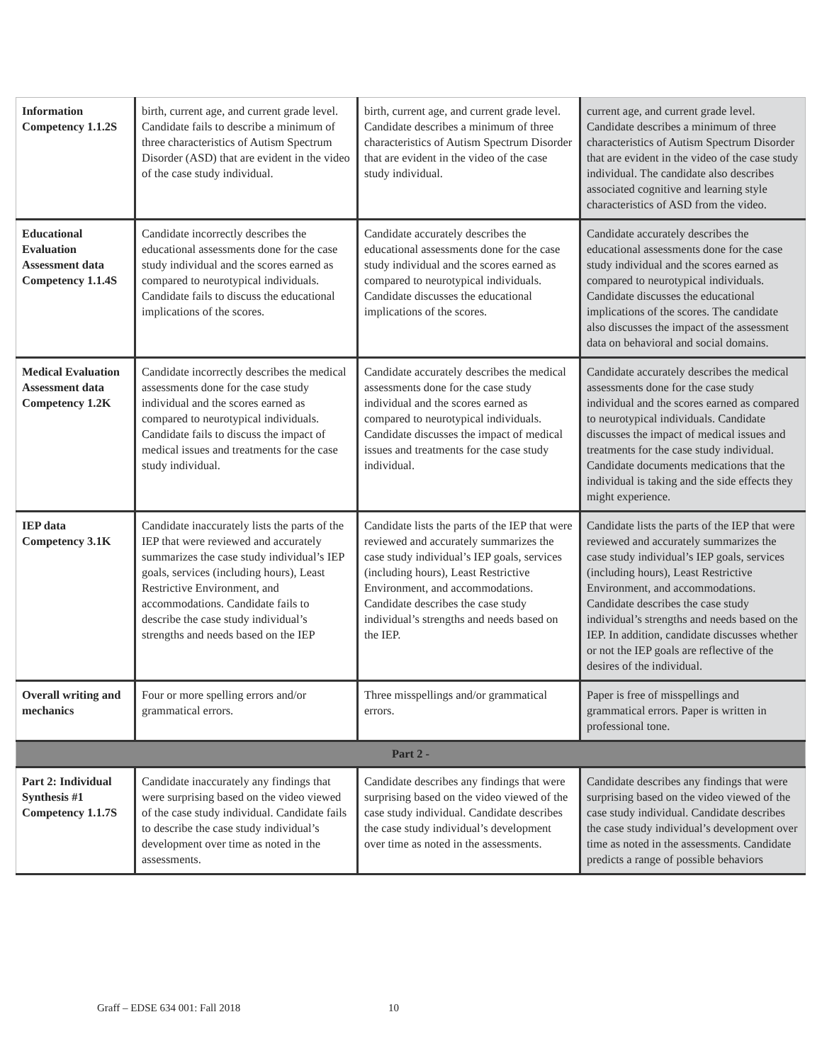| Information Competency 1.1.2S | birth, current age, and current grade level. Candidate fails to describe a minimum of three characteristics of Autism Spectrum Disorder (ASD) that are evident in the video of the case study individual. | birth, current age, and current grade level. Candidate describes a minimum of three characteristics of Autism Spectrum Disorder that are evident in the video of the case study individual. | current age, and current grade level. Candidate describes a minimum of three characteristics of Autism Spectrum Disorder that are evident in the video of the case study individual. The candidate also describes associated cognitive and learning style characteristics of ASD from the video. |
| Educational Evaluation Assessment data Competency 1.1.4S | Candidate incorrectly describes the educational assessments done for the case study individual and the scores earned as compared to neurotypical individuals. Candidate fails to discuss the educational implications of the scores. | Candidate accurately describes the educational assessments done for the case study individual and the scores earned as compared to neurotypical individuals. Candidate discusses the educational implications of the scores. | Candidate accurately describes the educational assessments done for the case study individual and the scores earned as compared to neurotypical individuals. Candidate discusses the educational implications of the scores. The candidate also discusses the impact of the assessment data on behavioral and social domains. |
| Medical Evaluation Assessment data Competency 1.2K | Candidate incorrectly describes the medical assessments done for the case study individual and the scores earned as compared to neurotypical individuals. Candidate fails to discuss the impact of medical issues and treatments for the case study individual. | Candidate accurately describes the medical assessments done for the case study individual and the scores earned as compared to neurotypical individuals. Candidate discusses the impact of medical issues and treatments for the case study individual. | Candidate accurately describes the medical assessments done for the case study individual and the scores earned as compared to neurotypical individuals. Candidate discusses the impact of medical issues and treatments for the case study individual. Candidate documents medications that the individual is taking and the side effects they might experience. |
| IEP data Competency 3.1K | Candidate inaccurately lists the parts of the IEP that were reviewed and accurately summarizes the case study individual’s IEP goals, services (including hours), Least Restrictive Environment, and accommodations. Candidate fails to describe the case study individual’s strengths and needs based on the IEP | Candidate lists the parts of the IEP that were reviewed and accurately summarizes the case study individual’s IEP goals, services (including hours), Least Restrictive Environment, and accommodations. Candidate describes the case study individual’s strengths and needs based on the IEP. | Candidate lists the parts of the IEP that were reviewed and accurately summarizes the case study individual’s IEP goals, services (including hours), Least Restrictive Environment, and accommodations. Candidate describes the case study individual’s strengths and needs based on the IEP. In addition, candidate discusses whether or not the IEP goals are reflective of the desires of the individual. |
| Overall writing and mechanics | Four or more spelling errors and/or grammatical errors. | Three misspellings and/or grammatical errors. | Paper is free of misspellings and grammatical errors. Paper is written in professional tone. |
| Part 2 - | | | |
| Part 2: Individual Synthesis #1 Competency 1.1.7S | Candidate inaccurately any findings that were surprising based on the video viewed of the case study individual. Candidate fails to describe the case study individual’s development over time as noted in the assessments. | Candidate describes any findings that were surprising based on the video viewed of the case study individual. Candidate describes the case study individual’s development over time as noted in the assessments. | Candidate describes any findings that were surprising based on the video viewed of the case study individual. Candidate describes the case study individual’s development over time as noted in the assessments. Candidate predicts a range of possible behaviors |
Graff – EDSE 634 001: Fall 2018 10